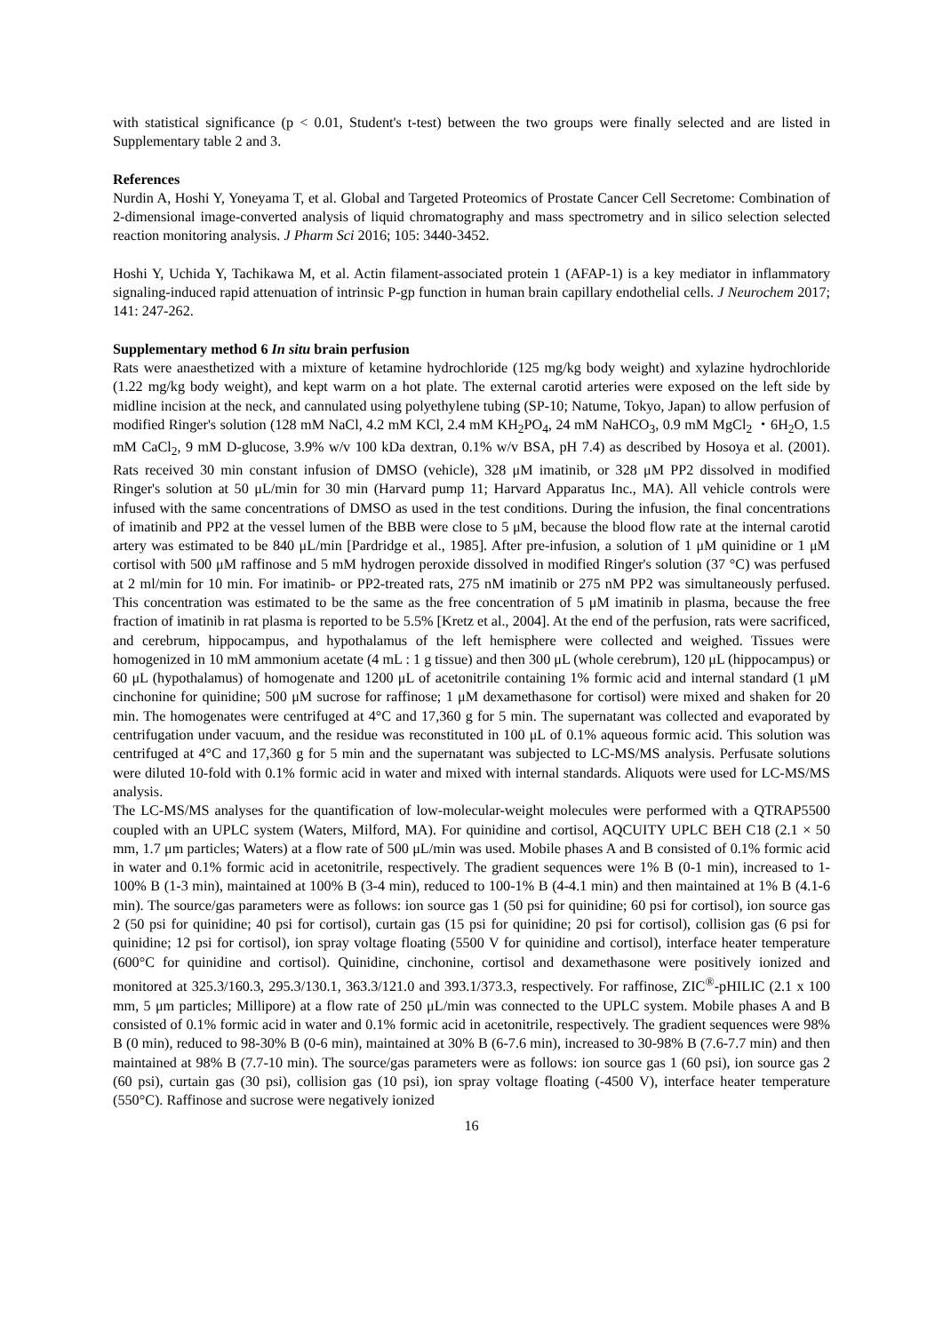with statistical significance (p < 0.01, Student's t-test) between the two groups were finally selected and are listed in Supplementary table 2 and 3.
References
Nurdin A, Hoshi Y, Yoneyama T, et al. Global and Targeted Proteomics of Prostate Cancer Cell Secretome: Combination of 2-dimensional image-converted analysis of liquid chromatography and mass spectrometry and in silico selection selected reaction monitoring analysis. J Pharm Sci 2016; 105: 3440-3452.
Hoshi Y, Uchida Y, Tachikawa M, et al. Actin filament-associated protein 1 (AFAP-1) is a key mediator in inflammatory signaling-induced rapid attenuation of intrinsic P-gp function in human brain capillary endothelial cells. J Neurochem 2017; 141: 247-262.
Supplementary method 6 In situ brain perfusion
Rats were anaesthetized with a mixture of ketamine hydrochloride (125 mg/kg body weight) and xylazine hydrochloride (1.22 mg/kg body weight), and kept warm on a hot plate. The external carotid arteries were exposed on the left side by midline incision at the neck, and cannulated using polyethylene tubing (SP-10; Natume, Tokyo, Japan) to allow perfusion of modified Ringer's solution (128 mM NaCl, 4.2 mM KCl, 2.4 mM KH<sub>2</sub>PO<sub>4</sub>, 24 mM NaHCO<sub>3</sub>, 0.9 mM MgCl<sub>2</sub> ・6H<sub>2</sub>O, 1.5 mM CaCl<sub>2</sub>, 9 mM D-glucose, 3.9% w/v 100 kDa dextran, 0.1% w/v BSA, pH 7.4) as described by Hosoya et al. (2001). Rats received 30 min constant infusion of DMSO (vehicle), 328 μM imatinib, or 328 μM PP2 dissolved in modified Ringer's solution at 50 μL/min for 30 min (Harvard pump 11; Harvard Apparatus Inc., MA). All vehicle controls were infused with the same concentrations of DMSO as used in the test conditions. During the infusion, the final concentrations of imatinib and PP2 at the vessel lumen of the BBB were close to 5 μM, because the blood flow rate at the internal carotid artery was estimated to be 840 μL/min [Pardridge et al., 1985]. After pre-infusion, a solution of 1 μM quinidine or 1 μM cortisol with 500 μM raffinose and 5 mM hydrogen peroxide dissolved in modified Ringer's solution (37 °C) was perfused at 2 ml/min for 10 min. For imatinib- or PP2-treated rats, 275 nM imatinib or 275 nM PP2 was simultaneously perfused. This concentration was estimated to be the same as the free concentration of 5 μM imatinib in plasma, because the free fraction of imatinib in rat plasma is reported to be 5.5% [Kretz et al., 2004]. At the end of the perfusion, rats were sacrificed, and cerebrum, hippocampus, and hypothalamus of the left hemisphere were collected and weighed. Tissues were homogenized in 10 mM ammonium acetate (4 mL : 1 g tissue) and then 300 μL (whole cerebrum), 120 μL (hippocampus) or 60 μL (hypothalamus) of homogenate and 1200 μL of acetonitrile containing 1% formic acid and internal standard (1 μM cinchonine for quinidine; 500 μM sucrose for raffinose; 1 μM dexamethasone for cortisol) were mixed and shaken for 20 min. The homogenates were centrifuged at 4°C and 17,360 g for 5 min. The supernatant was collected and evaporated by centrifugation under vacuum, and the residue was reconstituted in 100 μL of 0.1% aqueous formic acid. This solution was centrifuged at 4°C and 17,360 g for 5 min and the supernatant was subjected to LC-MS/MS analysis. Perfusate solutions were diluted 10-fold with 0.1% formic acid in water and mixed with internal standards. Aliquots were used for LC-MS/MS analysis.
The LC-MS/MS analyses for the quantification of low-molecular-weight molecules were performed with a QTRAP5500 coupled with an UPLC system (Waters, Milford, MA). For quinidine and cortisol, AQCUITY UPLC BEH C18 (2.1 × 50 mm, 1.7 μm particles; Waters) at a flow rate of 500 μL/min was used. Mobile phases A and B consisted of 0.1% formic acid in water and 0.1% formic acid in acetonitrile, respectively. The gradient sequences were 1% B (0-1 min), increased to 1-100% B (1-3 min), maintained at 100% B (3-4 min), reduced to 100-1% B (4-4.1 min) and then maintained at 1% B (4.1-6 min). The source/gas parameters were as follows: ion source gas 1 (50 psi for quinidine; 60 psi for cortisol), ion source gas 2 (50 psi for quinidine; 40 psi for cortisol), curtain gas (15 psi for quinidine; 20 psi for cortisol), collision gas (6 psi for quinidine; 12 psi for cortisol), ion spray voltage floating (5500 V for quinidine and cortisol), interface heater temperature (600°C for quinidine and cortisol). Quinidine, cinchonine, cortisol and dexamethasone were positively ionized and monitored at 325.3/160.3, 295.3/130.1, 363.3/121.0 and 393.1/373.3, respectively. For raffinose, ZIC<sup>®</sup>-pHILIC (2.1 x 100 mm, 5 μm particles; Millipore) at a flow rate of 250 μL/min was connected to the UPLC system. Mobile phases A and B consisted of 0.1% formic acid in water and 0.1% formic acid in acetonitrile, respectively. The gradient sequences were 98% B (0 min), reduced to 98-30% B (0-6 min), maintained at 30% B (6-7.6 min), increased to 30-98% B (7.6-7.7 min) and then maintained at 98% B (7.7-10 min). The source/gas parameters were as follows: ion source gas 1 (60 psi), ion source gas 2 (60 psi), curtain gas (30 psi), collision gas (10 psi), ion spray voltage floating (-4500 V), interface heater temperature (550°C). Raffinose and sucrose were negatively ionized
16